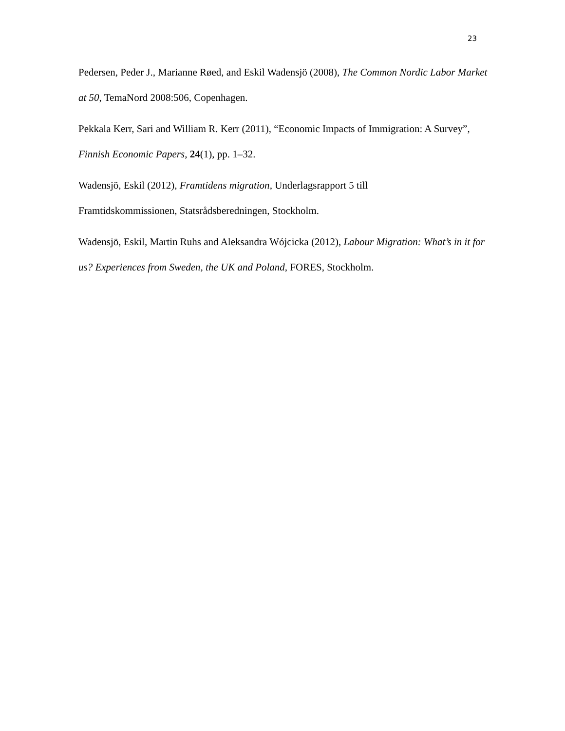23
Pedersen, Peder J., Marianne Røed, and Eskil Wadensjö (2008), The Common Nordic Labor Market at 50, TemaNord 2008:506, Copenhagen.
Pekkala Kerr, Sari and William R. Kerr (2011), “Economic Impacts of Immigration: A Survey”, Finnish Economic Papers, 24(1), pp. 1–32.
Wadensjö, Eskil (2012), Framtidens migration, Underlagsrapport 5 till
Framtidskommissionen, Statsrådsberedningen, Stockholm.
Wadensjö, Eskil, Martin Ruhs and Aleksandra Wójcicka (2012), Labour Migration: What’s in it for us? Experiences from Sweden, the UK and Poland, FORES, Stockholm.